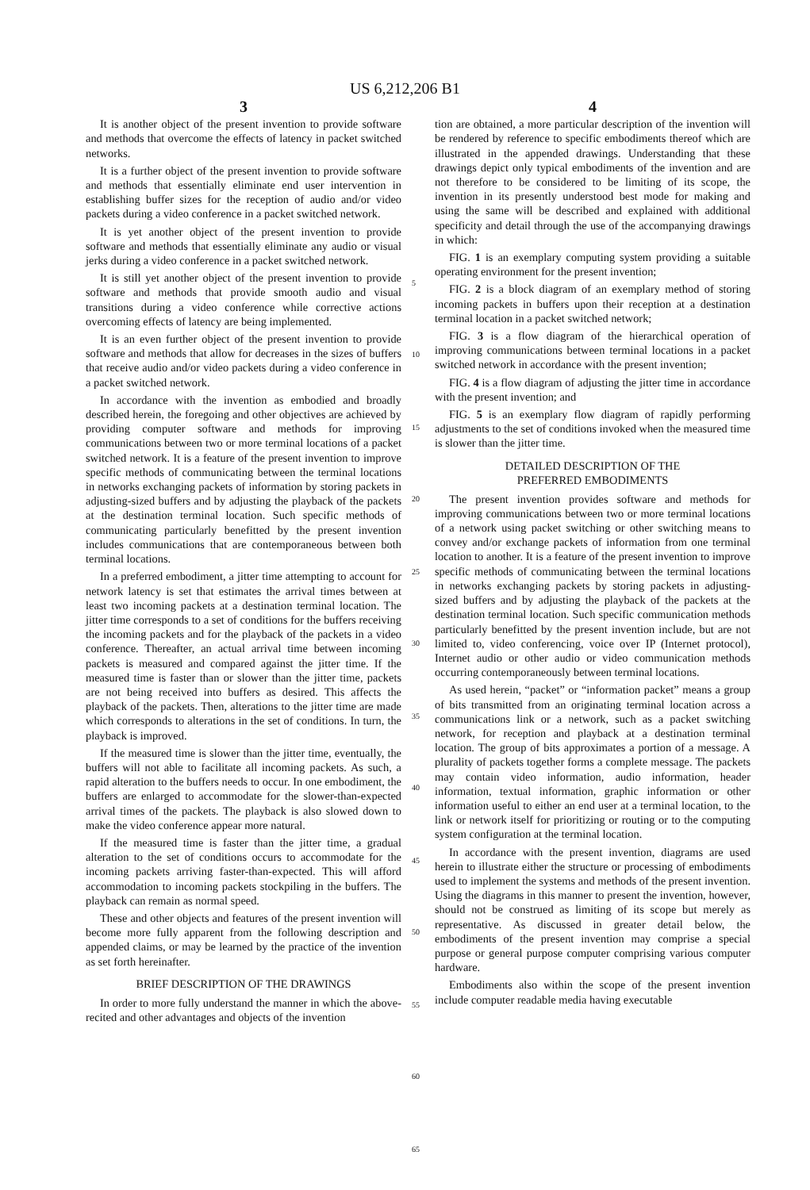US 6,212,206 B1
3
It is another object of the present invention to provide software and methods that overcome the effects of latency in packet switched networks.
It is a further object of the present invention to provide software and methods that essentially eliminate end user intervention in establishing buffer sizes for the reception of audio and/or video packets during a video conference in a packet switched network.
It is yet another object of the present invention to provide software and methods that essentially eliminate any audio or visual jerks during a video conference in a packet switched network.
It is still yet another object of the present invention to provide software and methods that provide smooth audio and visual transitions during a video conference while corrective actions overcoming effects of latency are being implemented.
It is an even further object of the present invention to provide software and methods that allow for decreases in the sizes of buffers that receive audio and/or video packets during a video conference in a packet switched network.
In accordance with the invention as embodied and broadly described herein, the foregoing and other objectives are achieved by providing computer software and methods for improving communications between two or more terminal locations of a packet switched network. It is a feature of the present invention to improve specific methods of communicating between the terminal locations in networks exchanging packets of information by storing packets in adjusting-sized buffers and by adjusting the playback of the packets at the destination terminal location. Such specific methods of communicating particularly benefitted by the present invention includes communications that are contemporaneous between both terminal locations.
In a preferred embodiment, a jitter time attempting to account for network latency is set that estimates the arrival times between at least two incoming packets at a destination terminal location. The jitter time corresponds to a set of conditions for the buffers receiving the incoming packets and for the playback of the packets in a video conference. Thereafter, an actual arrival time between incoming packets is measured and compared against the jitter time. If the measured time is faster than or slower than the jitter time, packets are not being received into buffers as desired. This affects the playback of the packets. Then, alterations to the jitter time are made which corresponds to alterations in the set of conditions. In turn, the playback is improved.
If the measured time is slower than the jitter time, eventually, the buffers will not able to facilitate all incoming packets. As such, a rapid alteration to the buffers needs to occur. In one embodiment, the buffers are enlarged to accommodate for the slower-than-expected arrival times of the packets. The playback is also slowed down to make the video conference appear more natural.
If the measured time is faster than the jitter time, a gradual alteration to the set of conditions occurs to accommodate for the incoming packets arriving faster-than-expected. This will afford accommodation to incoming packets stockpiling in the buffers. The playback can remain as normal speed.
These and other objects and features of the present invention will become more fully apparent from the following description and appended claims, or may be learned by the practice of the invention as set forth hereinafter.
BRIEF DESCRIPTION OF THE DRAWINGS
In order to more fully understand the manner in which the above-recited and other advantages and objects of the invention
5
10
15
20
25
30
35
40
45
50
55
60
65
4
tion are obtained, a more particular description of the invention will be rendered by reference to specific embodiments thereof which are illustrated in the appended drawings. Understanding that these drawings depict only typical embodiments of the invention and are not therefore to be considered to be limiting of its scope, the invention in its presently understood best mode for making and using the same will be described and explained with additional specificity and detail through the use of the accompanying drawings in which:
FIG. 1 is an exemplary computing system providing a suitable operating environment for the present invention;
FIG. 2 is a block diagram of an exemplary method of storing incoming packets in buffers upon their reception at a destination terminal location in a packet switched network;
FIG. 3 is a flow diagram of the hierarchical operation of improving communications between terminal locations in a packet switched network in accordance with the present invention;
FIG. 4 is a flow diagram of adjusting the jitter time in accordance with the present invention; and
FIG. 5 is an exemplary flow diagram of rapidly performing adjustments to the set of conditions invoked when the measured time is slower than the jitter time.
DETAILED DESCRIPTION OF THE
PREFERRED EMBODIMENTS
The present invention provides software and methods for improving communications between two or more terminal locations of a network using packet switching or other switching means to convey and/or exchange packets of information from one terminal location to another. It is a feature of the present invention to improve specific methods of communicating between the terminal locations in networks exchanging packets by storing packets in adjusting-sized buffers and by adjusting the playback of the packets at the destination terminal location. Such specific communication methods particularly benefitted by the present invention include, but are not limited to, video conferencing, voice over IP (Internet protocol), Internet audio or other audio or video communication methods occurring contemporaneously between terminal locations.
As used herein, “packet” or “information packet” means a group of bits transmitted from an originating terminal location across a communications link or a network, such as a packet switching network, for reception and playback at a destination terminal location. The group of bits approximates a portion of a message. A plurality of packets together forms a complete message. The packets may contain video information, audio information, header information, textual information, graphic information or other information useful to either an end user at a terminal location, to the link or network itself for prioritizing or routing or to the computing system configuration at the terminal location.
In accordance with the present invention, diagrams are used herein to illustrate either the structure or processing of embodiments used to implement the systems and methods of the present invention. Using the diagrams in this manner to present the invention, however, should not be construed as limiting of its scope but merely as representative. As discussed in greater detail below, the embodiments of the present invention may comprise a special purpose or general purpose computer comprising various computer hardware.
Embodiments also within the scope of the present invention include computer readable media having executable